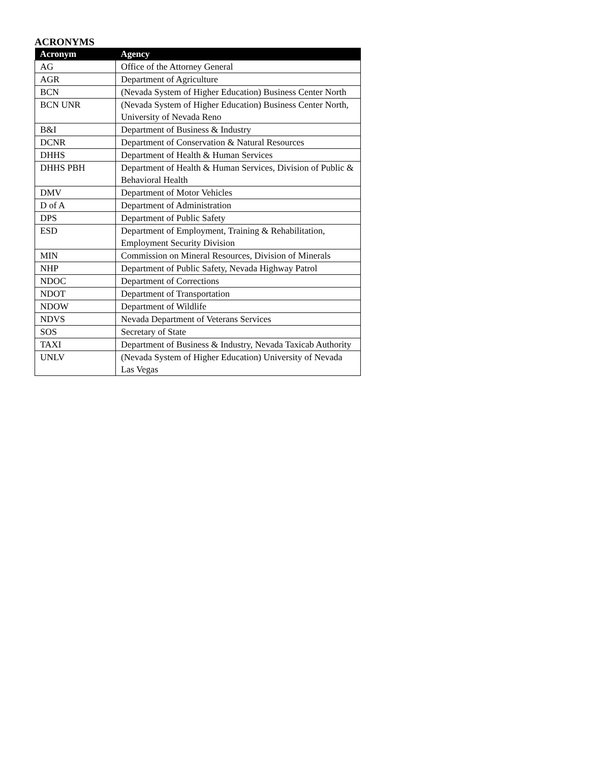ACRONYMS
| Acronym | Agency |
| --- | --- |
| AG | Office of the Attorney General |
| AGR | Department of Agriculture |
| BCN | (Nevada System of Higher Education) Business Center North |
| BCN UNR | (Nevada System of Higher Education) Business Center North, University of Nevada Reno |
| B&I | Department of Business & Industry |
| DCNR | Department of Conservation & Natural Resources |
| DHHS | Department of Health & Human Services |
| DHHS PBH | Department of Health & Human Services, Division of Public & Behavioral Health |
| DMV | Department of Motor Vehicles |
| D of A | Department of Administration |
| DPS | Department of Public Safety |
| ESD | Department of Employment, Training & Rehabilitation, Employment Security Division |
| MIN | Commission on Mineral Resources, Division of Minerals |
| NHP | Department of Public Safety, Nevada Highway Patrol |
| NDOC | Department of Corrections |
| NDOT | Department of Transportation |
| NDOW | Department of Wildlife |
| NDVS | Nevada Department of Veterans Services |
| SOS | Secretary of State |
| TAXI | Department of Business & Industry, Nevada Taxicab Authority |
| UNLV | (Nevada System of Higher Education) University of Nevada Las Vegas |